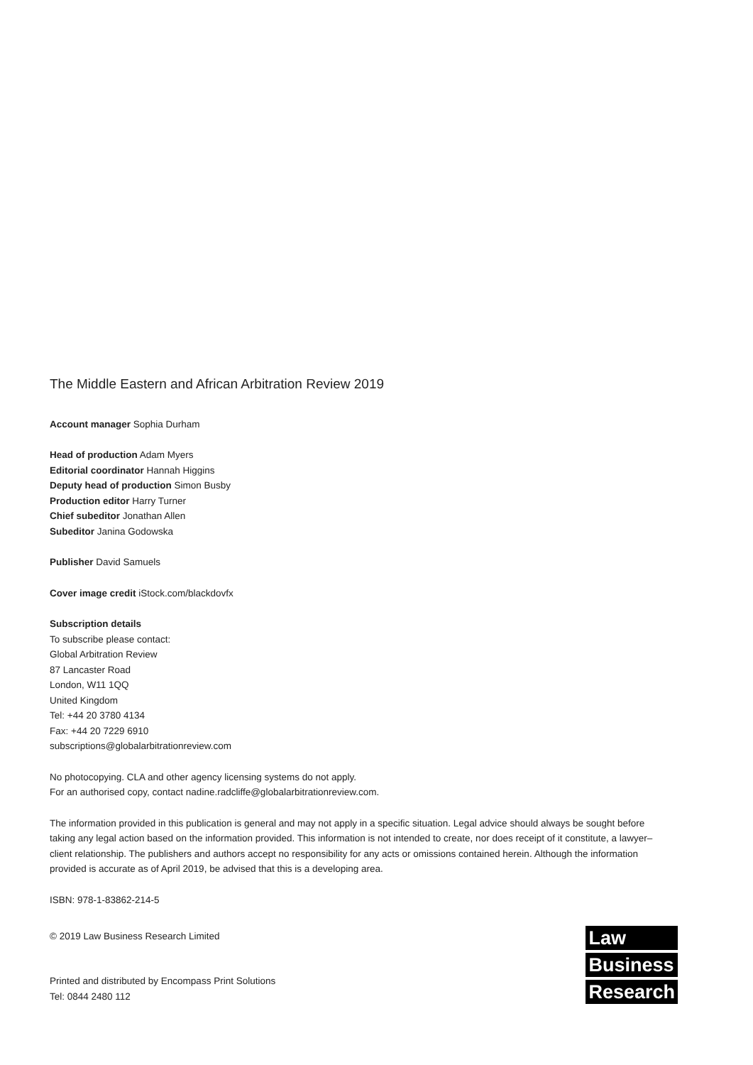The Middle Eastern and African Arbitration Review 2019
Account manager Sophia Durham
Head of production Adam Myers
Editorial coordinator Hannah Higgins
Deputy head of production Simon Busby
Production editor Harry Turner
Chief subeditor Jonathan Allen
Subeditor Janina Godowska
Publisher David Samuels
Cover image credit iStock.com/blackdovfx
Subscription details
To subscribe please contact:
Global Arbitration Review
87 Lancaster Road
London, W11 1QQ
United Kingdom
Tel: +44 20 3780 4134
Fax: +44 20 7229 6910
subscriptions@globalarbitrationreview.com
No photocopying. CLA and other agency licensing systems do not apply.
For an authorised copy, contact nadine.radcliffe@globalarbitrationreview.com.
The information provided in this publication is general and may not apply in a specific situation. Legal advice should always be sought before taking any legal action based on the information provided. This information is not intended to create, nor does receipt of it constitute, a lawyer–client relationship. The publishers and authors accept no responsibility for any acts or omissions contained herein. Although the information provided is accurate as of April 2019, be advised that this is a developing area.
ISBN: 978-1-83862-214-5
© 2019 Law Business Research Limited
Printed and distributed by Encompass Print Solutions
Tel: 0844 2480 112
Law
Business
Research